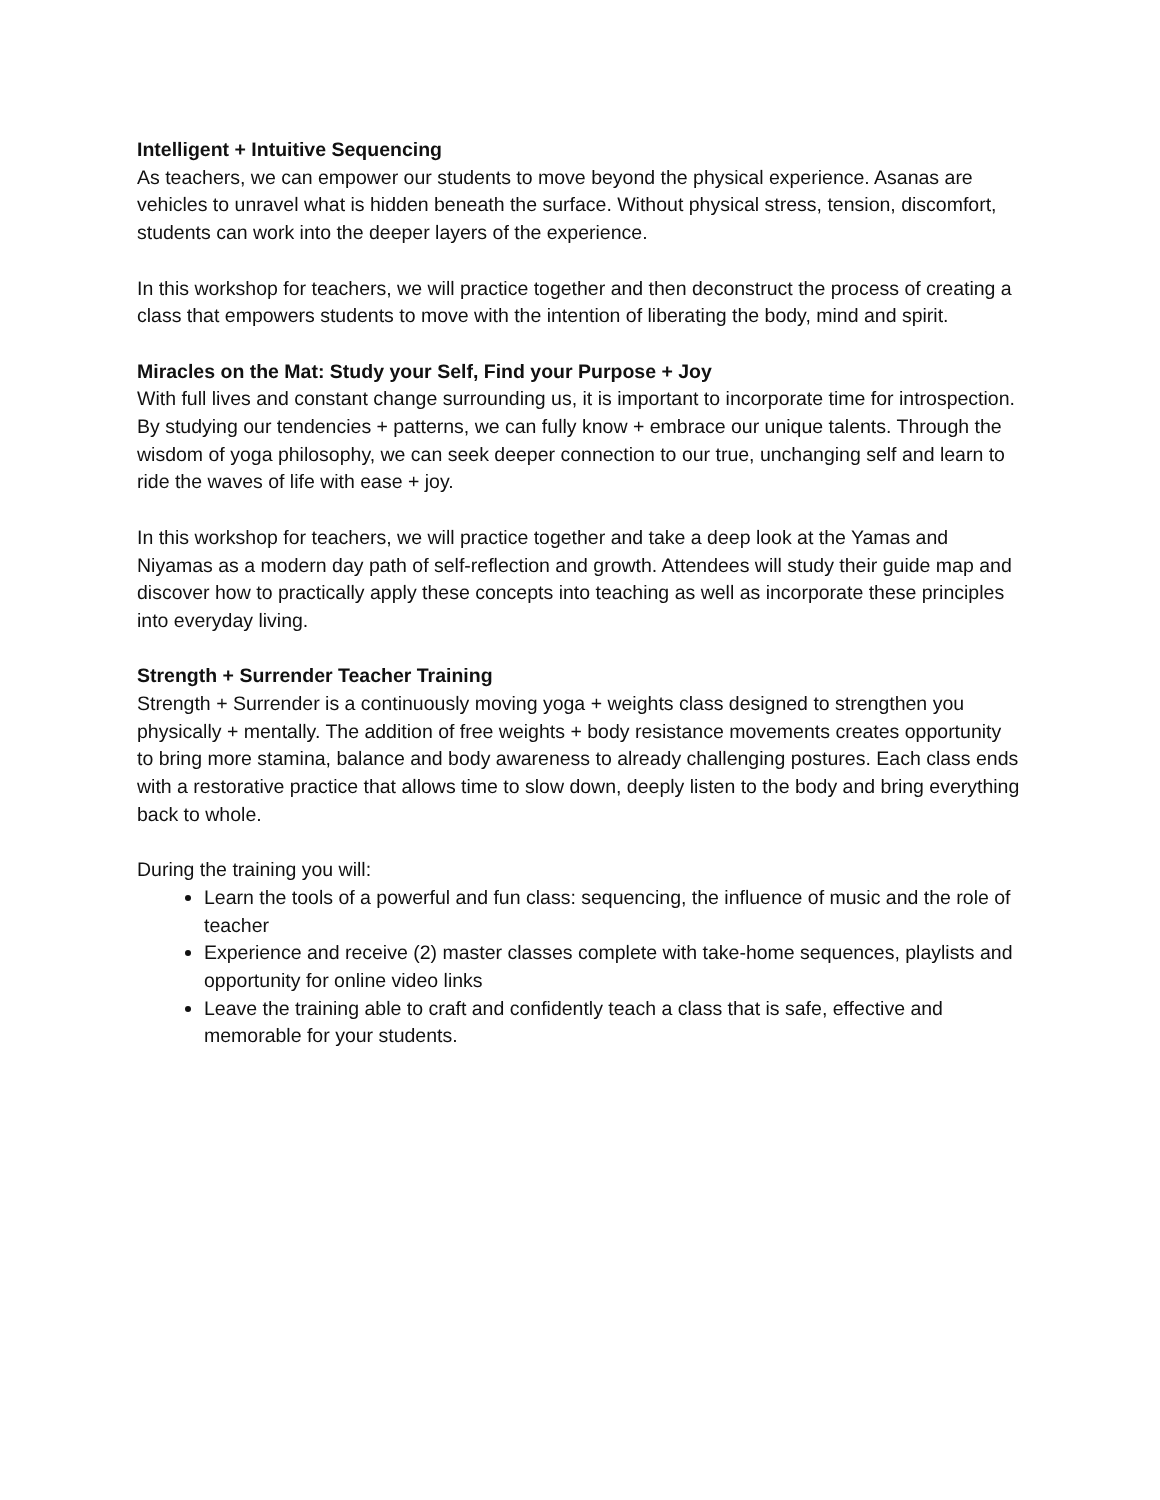Intelligent + Intuitive Sequencing
As teachers, we can empower our students to move beyond the physical experience. Asanas are vehicles to unravel what is hidden beneath the surface. Without physical stress, tension, discomfort, students can work into the deeper layers of the experience.
In this workshop for teachers, we will practice together and then deconstruct the process of creating a class that empowers students to move with the intention of liberating the body, mind and spirit.
Miracles on the Mat: Study your Self, Find your Purpose + Joy
With full lives and constant change surrounding us, it is important to incorporate time for introspection. By studying our tendencies + patterns, we can fully know + embrace our unique talents. Through the wisdom of yoga philosophy, we can seek deeper connection to our true, unchanging self and learn to ride the waves of life with ease + joy.
In this workshop for teachers, we will practice together and take a deep look at the Yamas and Niyamas as a modern day path of self-reflection and growth. Attendees will study their guide map and discover how to practically apply these concepts into teaching as well as incorporate these principles into everyday living.
Strength + Surrender Teacher Training
Strength + Surrender is a continuously moving yoga + weights class designed to strengthen you physically + mentally. The addition of free weights + body resistance movements creates opportunity to bring more stamina, balance and body awareness to already challenging postures. Each class ends with a restorative practice that allows time to slow down, deeply listen to the body and bring everything back to whole.
During the training you will:
Learn the tools of a powerful and fun class: sequencing, the influence of music and the role of teacher
Experience and receive (2) master classes complete with take-home sequences, playlists and opportunity for online video links
Leave the training able to craft and confidently teach a class that is safe, effective and memorable for your students.